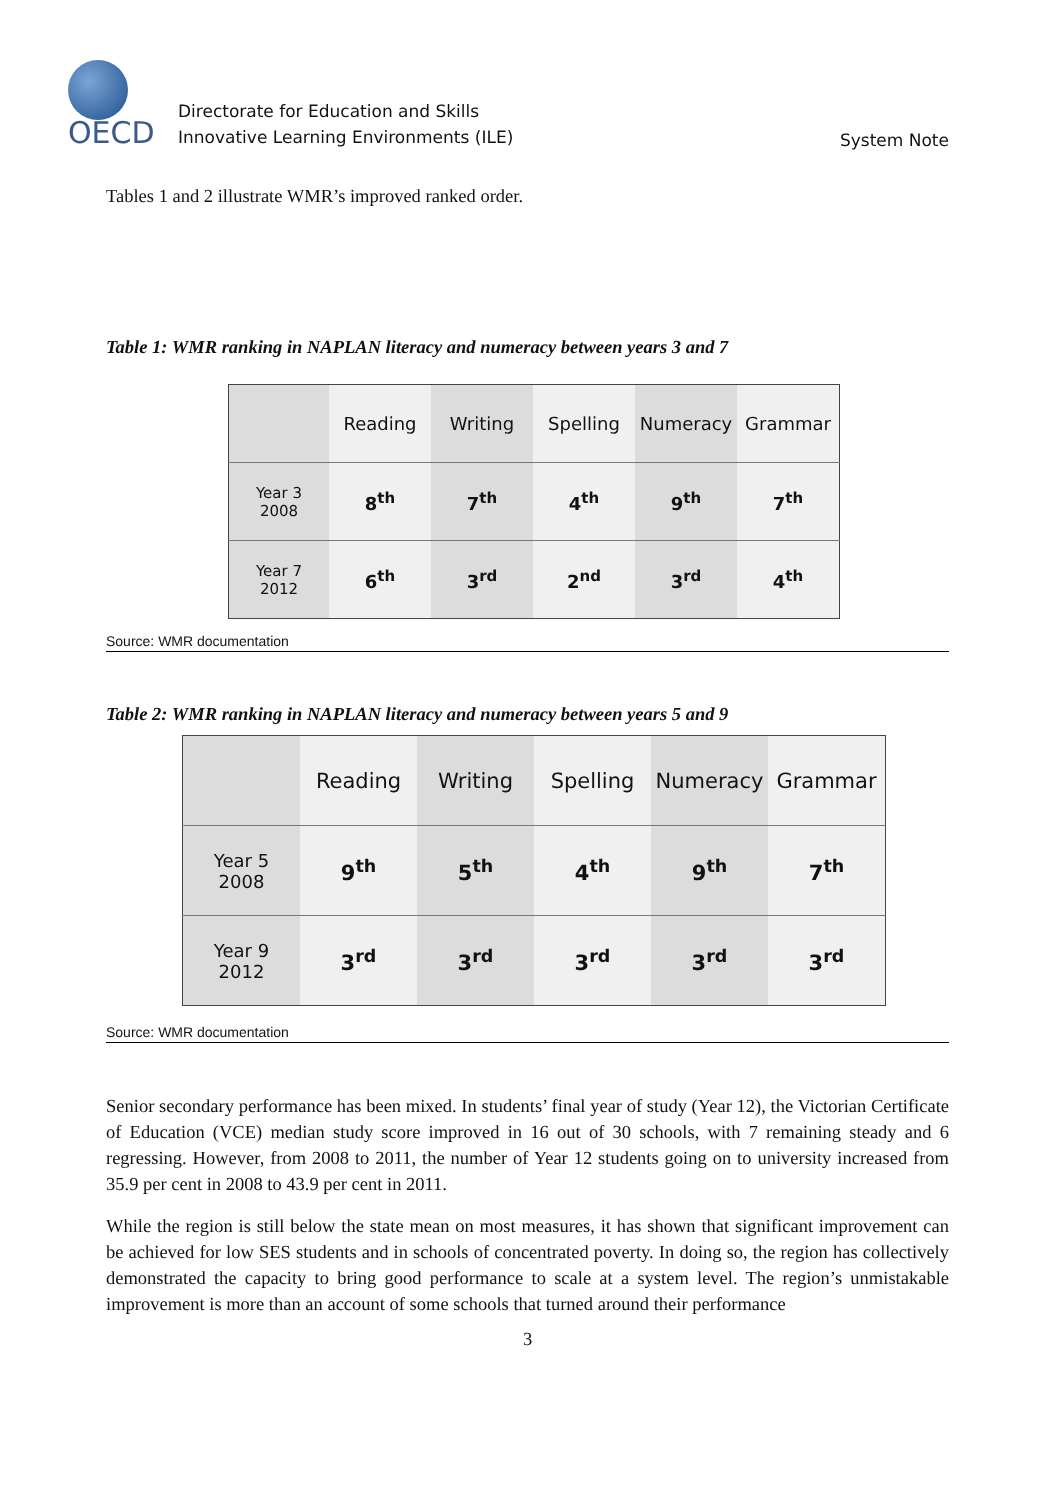OECD
Directorate for Education and Skills
Innovative Learning Environments (ILE)
System Note
Tables 1 and 2 illustrate WMR’s improved ranked order.
Table 1: WMR ranking in NAPLAN literacy and numeracy between years 3 and 7
| | Reading | Writing | Spelling | Numeracy | Grammar |
| Year 3 2008 | 8<sup>th</sup> | 7<sup>th</sup> | 4<sup>th</sup> | 9<sup>th</sup> | 7<sup>th</sup> |
| Year 7 2012 | 6<sup>th</sup> | 3<sup>rd</sup> | 2<sup>nd</sup> | 3<sup>rd</sup> | 4<sup>th</sup> |
Source: WMR documentation
Table 2: WMR ranking in NAPLAN literacy and numeracy between years 5 and 9
| | Reading | Writing | Spelling | Numeracy | Grammar |
| Year 5 2008 | 9<sup>th</sup> | 5<sup>th</sup> | 4<sup>th</sup> | 9<sup>th</sup> | 7<sup>th</sup> |
| Year 9 2012 | 3<sup>rd</sup> | 3<sup>rd</sup> | 3<sup>rd</sup> | 3<sup>rd</sup> | 3<sup>rd</sup> |
Source: WMR documentation
Senior secondary performance has been mixed. In students’ final year of study (Year 12), the Victorian Certificate of Education (VCE) median study score improved in 16 out of 30 schools, with 7 remaining steady and 6 regressing. However, from 2008 to 2011, the number of Year 12 students going on to university increased from 35.9 per cent in 2008 to 43.9 per cent in 2011.
While the region is still below the state mean on most measures, it has shown that significant improvement can be achieved for low SES students and in schools of concentrated poverty. In doing so, the region has collectively demonstrated the capacity to bring good performance to scale at a system level. The region’s unmistakable improvement is more than an account of some schools that turned around their performance
3